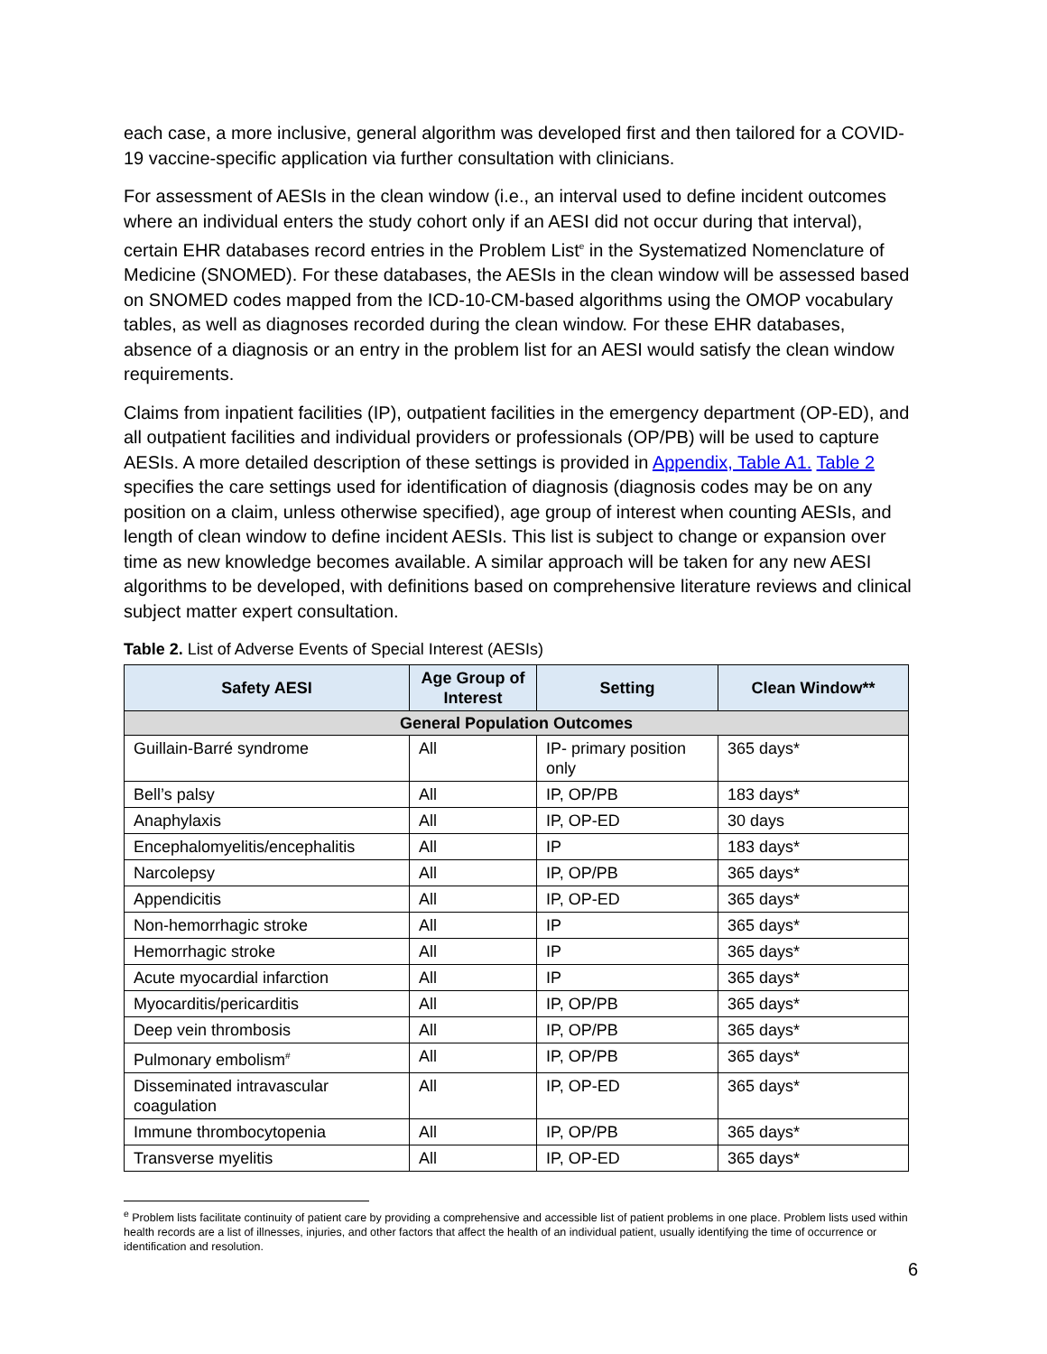each case, a more inclusive, general algorithm was developed first and then tailored for a COVID-19 vaccine-specific application via further consultation with clinicians.
For assessment of AESIs in the clean window (i.e., an interval used to define incident outcomes where an individual enters the study cohort only if an AESI did not occur during that interval), certain EHR databases record entries in the Problem List<sup>e</sup> in the Systematized Nomenclature of Medicine (SNOMED). For these databases, the AESIs in the clean window will be assessed based on SNOMED codes mapped from the ICD-10-CM-based algorithms using the OMOP vocabulary tables, as well as diagnoses recorded during the clean window. For these EHR databases, absence of a diagnosis or an entry in the problem list for an AESI would satisfy the clean window requirements.
Claims from inpatient facilities (IP), outpatient facilities in the emergency department (OP-ED), and all outpatient facilities and individual providers or professionals (OP/PB) will be used to capture AESIs. A more detailed description of these settings is provided in Appendix, Table A1. Table 2 specifies the care settings used for identification of diagnosis (diagnosis codes may be on any position on a claim, unless otherwise specified), age group of interest when counting AESIs, and length of clean window to define incident AESIs. This list is subject to change or expansion over time as new knowledge becomes available. A similar approach will be taken for any new AESI algorithms to be developed, with definitions based on comprehensive literature reviews and clinical subject matter expert consultation.
Table 2. List of Adverse Events of Special Interest (AESIs)
| Safety AESI | Age Group of Interest | Setting | Clean Window** |
| --- | --- | --- | --- |
| General Population Outcomes | | | |
| Guillain-Barré syndrome | All | IP- primary position only | 365 days* |
| Bell’s palsy | All | IP, OP/PB | 183 days* |
| Anaphylaxis | All | IP, OP-ED | 30 days |
| Encephalomyelitis/encephalitis | All | IP | 183 days* |
| Narcolepsy | All | IP, OP/PB | 365 days* |
| Appendicitis | All | IP, OP-ED | 365 days* |
| Non-hemorrhagic stroke | All | IP | 365 days* |
| Hemorrhagic stroke | All | IP | 365 days* |
| Acute myocardial infarction | All | IP | 365 days* |
| Myocarditis/pericarditis | All | IP, OP/PB | 365 days* |
| Deep vein thrombosis | All | IP, OP/PB | 365 days* |
| Pulmonary embolism<sup>#</sup> | All | IP, OP/PB | 365 days* |
| Disseminated intravascular coagulation | All | IP, OP-ED | 365 days* |
| Immune thrombocytopenia | All | IP, OP/PB | 365 days* |
| Transverse myelitis | All | IP, OP-ED | 365 days* |
<sup>e</sup> Problem lists facilitate continuity of patient care by providing a comprehensive and accessible list of patient problems in one place. Problem lists used within health records are a list of illnesses, injuries, and other factors that affect the health of an individual patient, usually identifying the time of occurrence or identification and resolution.
6